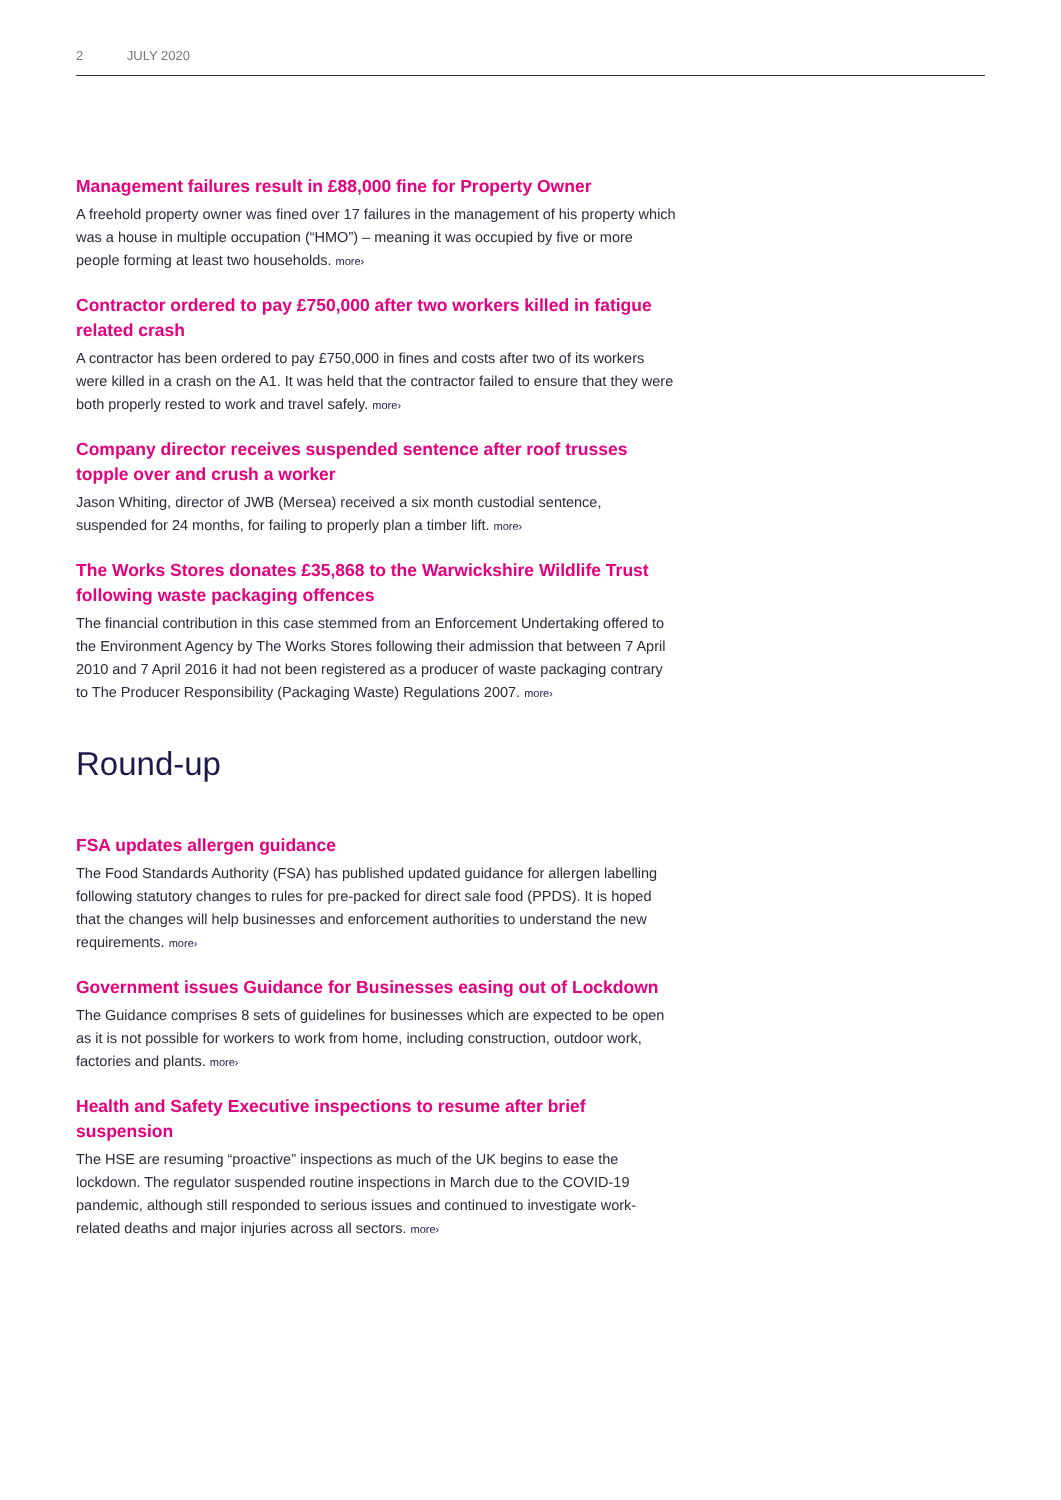2 JULY 2020
Management failures result in £88,000 fine for Property Owner
A freehold property owner was fined over 17 failures in the management of his property which was a house in multiple occupation (“HMO”) – meaning it was occupied by five or more people forming at least two households. more›
Contractor ordered to pay £750,000 after two workers killed in fatigue related crash
A contractor has been ordered to pay £750,000 in fines and costs after two of its workers were killed in a crash on the A1. It was held that the contractor failed to ensure that they were both properly rested to work and travel safely. more›
Company director receives suspended sentence after roof trusses topple over and crush a worker
Jason Whiting, director of JWB (Mersea) received a six month custodial sentence, suspended for 24 months, for failing to properly plan a timber lift. more›
The Works Stores donates £35,868 to the Warwickshire Wildlife Trust following waste packaging offences
The financial contribution in this case stemmed from an Enforcement Undertaking offered to the Environment Agency by The Works Stores following their admission that between 7 April 2010 and 7 April 2016 it had not been registered as a producer of waste packaging contrary to The Producer Responsibility (Packaging Waste) Regulations 2007. more›
Round-up
FSA updates allergen guidance
The Food Standards Authority (FSA) has published updated guidance for allergen labelling following statutory changes to rules for pre-packed for direct sale food (PPDS). It is hoped that the changes will help businesses and enforcement authorities to understand the new requirements. more›
Government issues Guidance for Businesses easing out of Lockdown
The Guidance comprises 8 sets of guidelines for businesses which are expected to be open as it is not possible for workers to work from home, including construction, outdoor work, factories and plants. more›
Health and Safety Executive inspections to resume after brief suspension
The HSE are resuming “proactive” inspections as much of the UK begins to ease the lockdown. The regulator suspended routine inspections in March due to the COVID-19 pandemic, although still responded to serious issues and continued to investigate work-related deaths and major injuries across all sectors. more›